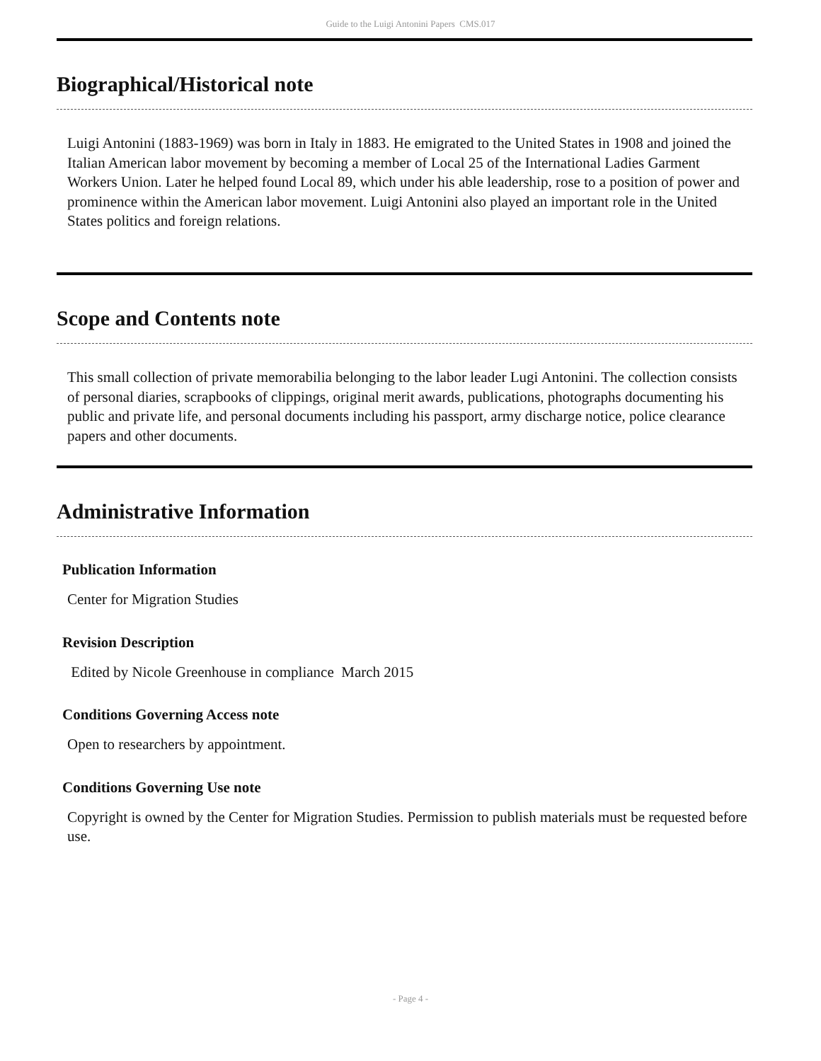Guide to the Luigi Antonini Papers CMS.017
Biographical/Historical note
Luigi Antonini (1883-1969) was born in Italy in 1883. He emigrated to the United States in 1908 and joined the Italian American labor movement by becoming a member of Local 25 of the International Ladies Garment Workers Union. Later he helped found Local 89, which under his able leadership, rose to a position of power and prominence within the American labor movement. Luigi Antonini also played an important role in the United States politics and foreign relations.
Scope and Contents note
This small collection of private memorabilia belonging to the labor leader Lugi Antonini. The collection consists of personal diaries, scrapbooks of clippings, original merit awards, publications, photographs documenting his public and private life, and personal documents including his passport, army discharge notice, police clearance papers and other documents.
Administrative Information
Publication Information
Center for Migration Studies
Revision Description
Edited by Nicole Greenhouse in compliance March 2015
Conditions Governing Access note
Open to researchers by appointment.
Conditions Governing Use note
Copyright is owned by the Center for Migration Studies. Permission to publish materials must be requested before use.
- Page 4 -